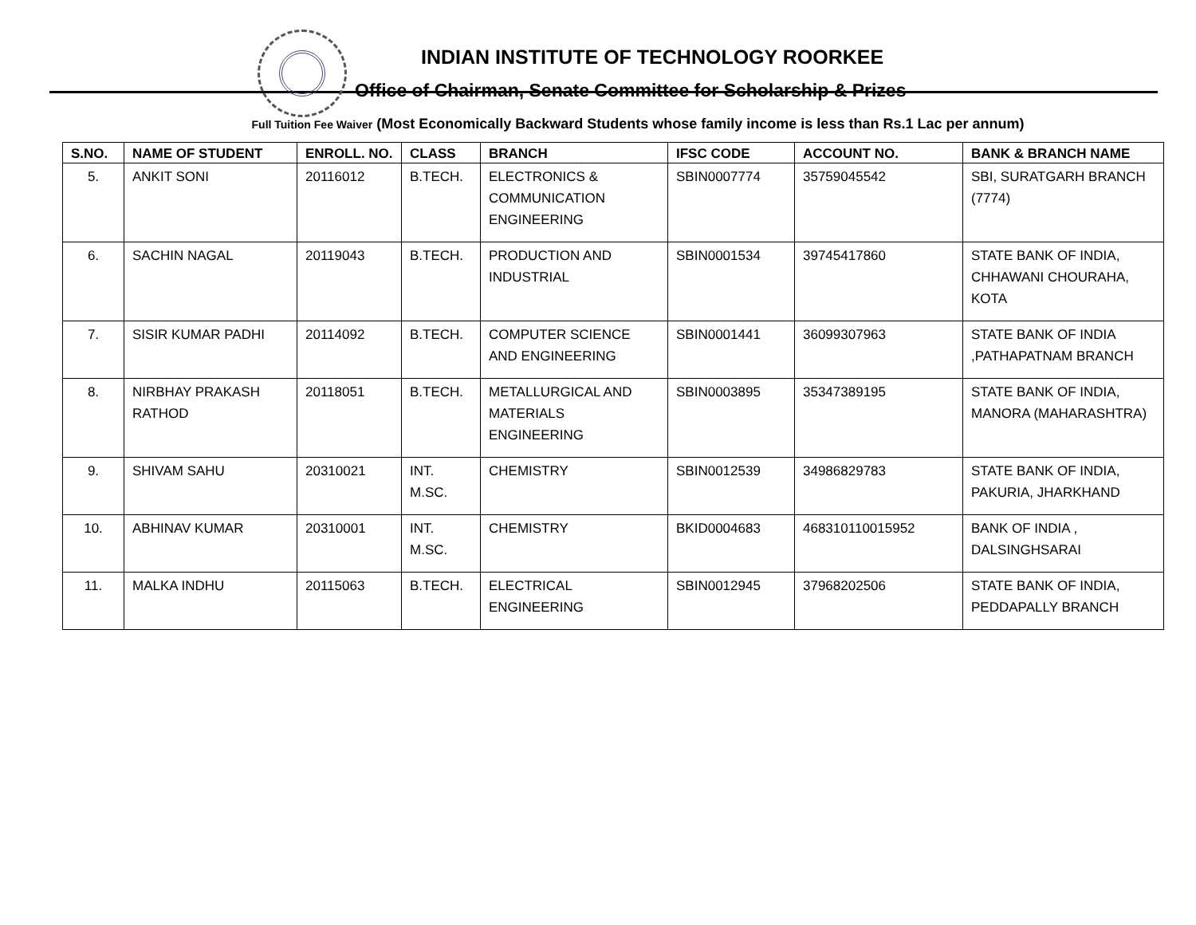INDIAN INSTITUTE OF TECHNOLOGY ROORKEE
Office of Chairman, Senate Committee for Scholarship & Prizes
Full Tuition Fee Waiver (Most Economically Backward Students whose family income is less than Rs.1 Lac per annum)
| S.NO. | NAME OF STUDENT | ENROLL. NO. | CLASS | BRANCH | IFSC CODE | ACCOUNT NO. | BANK & BRANCH NAME |
| --- | --- | --- | --- | --- | --- | --- | --- |
| 5. | ANKIT SONI | 20116012 | B.TECH. | ELECTRONICS & COMMUNICATION ENGINEERING | SBIN0007774 | 35759045542 | SBI, SURATGARH BRANCH (7774) |
| 6. | SACHIN NAGAL | 20119043 | B.TECH. | PRODUCTION AND INDUSTRIAL | SBIN0001534 | 39745417860 | STATE BANK OF INDIA, CHHAWANI CHOURAHA, KOTA |
| 7. | SISIR KUMAR PADHI | 20114092 | B.TECH. | COMPUTER SCIENCE AND ENGINEERING | SBIN0001441 | 36099307963 | STATE BANK OF INDIA ,PATHAPATNAM BRANCH |
| 8. | NIRBHAY PRAKASH RATHOD | 20118051 | B.TECH. | METALLURGICAL AND MATERIALS ENGINEERING | SBIN0003895 | 35347389195 | STATE BANK OF INDIA, MANORA (MAHARASHTRA) |
| 9. | SHIVAM SAHU | 20310021 | INT. M.SC. | CHEMISTRY | SBIN0012539 | 34986829783 | STATE BANK OF INDIA, PAKURIA, JHARKHAND |
| 10. | ABHINAV KUMAR | 20310001 | INT. M.SC. | CHEMISTRY | BKID0004683 | 468310110015952 | BANK OF INDIA , DALSINGHSARAI |
| 11. | MALKA INDHU | 20115063 | B.TECH. | ELECTRICAL ENGINEERING | SBIN0012945 | 37968202506 | STATE BANK OF INDIA, PEDDAPALLY BRANCH |